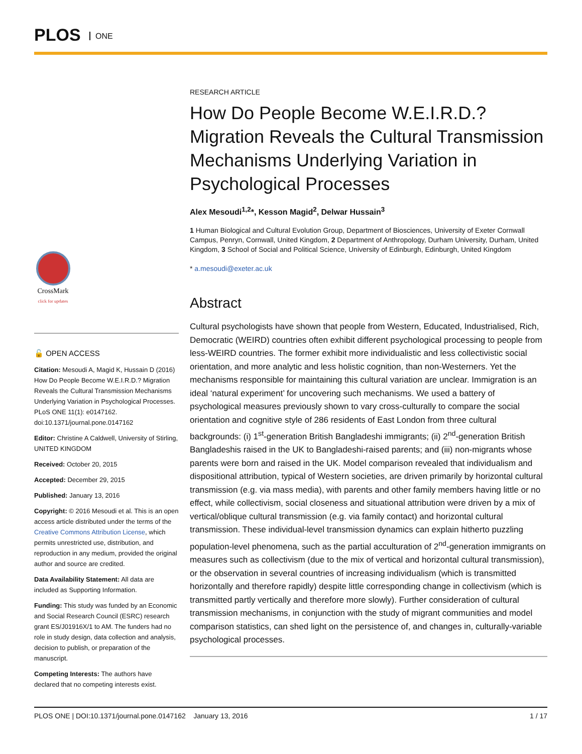PLOS ONE
CrossMark
click for updates
🔓 OPEN ACCESS
Citation: Mesoudi A, Magid K, Hussain D (2016) How Do People Become W.E.I.R.D.? Migration Reveals the Cultural Transmission Mechanisms Underlying Variation in Psychological Processes. PLoS ONE 11(1): e0147162. doi:10.1371/journal.pone.0147162
Editor: Christine A Caldwell, University of Stirling, UNITED KINGDOM
Received: October 20, 2015
Accepted: December 29, 2015
Published: January 13, 2016
Copyright: © 2016 Mesoudi et al. This is an open access article distributed under the terms of the Creative Commons Attribution License, which permits unrestricted use, distribution, and reproduction in any medium, provided the original author and source are credited.
Data Availability Statement: All data are included as Supporting Information.
Funding: This study was funded by an Economic and Social Research Council (ESRC) research grant ES/J01916X/1 to AM. The funders had no role in study design, data collection and analysis, decision to publish, or preparation of the manuscript.
Competing Interests: The authors have declared that no competing interests exist.
RESEARCH ARTICLE
How Do People Become W.E.I.R.D.? Migration Reveals the Cultural Transmission Mechanisms Underlying Variation in Psychological Processes
Alex Mesoudi<sup>1,2</sup>*, Kesson Magid<sup>2</sup>, Delwar Hussain<sup>3</sup>
1 Human Biological and Cultural Evolution Group, Department of Biosciences, University of Exeter Cornwall Campus, Penryn, Cornwall, United Kingdom, 2 Department of Anthropology, Durham University, Durham, United Kingdom, 3 School of Social and Political Science, University of Edinburgh, Edinburgh, United Kingdom
* a.mesoudi@exeter.ac.uk
Abstract
Cultural psychologists have shown that people from Western, Educated, Industrialised, Rich, Democratic (WEIRD) countries often exhibit different psychological processing to people from less-WEIRD countries. The former exhibit more individualistic and less collectivistic social orientation, and more analytic and less holistic cognition, than non-Westerners. Yet the mechanisms responsible for maintaining this cultural variation are unclear. Immigration is an ideal ‘natural experiment’ for uncovering such mechanisms. We used a battery of psychological measures previously shown to vary cross-culturally to compare the social orientation and cognitive style of 286 residents of East London from three cultural backgrounds: (i) 1<sup>st</sup>-generation British Bangladeshi immigrants; (ii) 2<sup>nd</sup>-generation British Bangladeshis raised in the UK to Bangladeshi-raised parents; and (iii) non-migrants whose parents were born and raised in the UK. Model comparison revealed that individualism and dispositional attribution, typical of Western societies, are driven primarily by horizontal cultural transmission (e.g. via mass media), with parents and other family members having little or no effect, while collectivism, social closeness and situational attribution were driven by a mix of vertical/oblique cultural transmission (e.g. via family contact) and horizontal cultural transmission. These individual-level transmission dynamics can explain hitherto puzzling population-level phenomena, such as the partial acculturation of 2<sup>nd</sup>-generation immigrants on measures such as collectivism (due to the mix of vertical and horizontal cultural transmission), or the observation in several countries of increasing individualism (which is transmitted horizontally and therefore rapidly) despite little corresponding change in collectivism (which is transmitted partly vertically and therefore more slowly). Further consideration of cultural transmission mechanisms, in conjunction with the study of migrant communities and model comparison statistics, can shed light on the persistence of, and changes in, culturally-variable psychological processes.
PLOS ONE | DOI:10.1371/journal.pone.0147162 January 13, 2016 1 / 17